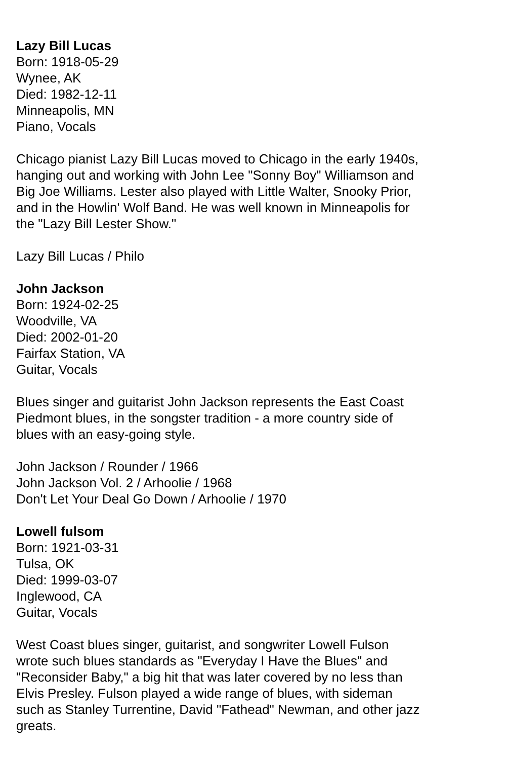Lazy Bill Lucas
Born: 1918-05-29
Wynee, AK
Died: 1982-12-11
Minneapolis, MN
Piano, Vocals
Chicago pianist Lazy Bill Lucas moved to Chicago in the early 1940s, hanging out and working with John Lee "Sonny Boy" Williamson and Big Joe Williams. Lester also played with Little Walter, Snooky Prior, and in the Howlin' Wolf Band. He was well known in Minneapolis for the "Lazy Bill Lester Show."
Lazy Bill Lucas / Philo
John Jackson
Born: 1924-02-25
Woodville, VA
Died: 2002-01-20
Fairfax Station, VA
Guitar, Vocals
Blues singer and guitarist John Jackson represents the East Coast Piedmont blues, in the songster tradition - a more country side of blues with an easy-going style.
John Jackson / Rounder / 1966
John Jackson Vol. 2 / Arhoolie / 1968
Don't Let Your Deal Go Down / Arhoolie / 1970
Lowell fulsom
Born: 1921-03-31
Tulsa, OK
Died: 1999-03-07
Inglewood, CA
Guitar, Vocals
West Coast blues singer, guitarist, and songwriter Lowell Fulson wrote such blues standards as "Everyday I Have the Blues" and "Reconsider Baby," a big hit that was later covered by no less than Elvis Presley. Fulson played a wide range of blues, with sideman such as Stanley Turrentine, David "Fathead" Newman, and other jazz greats.